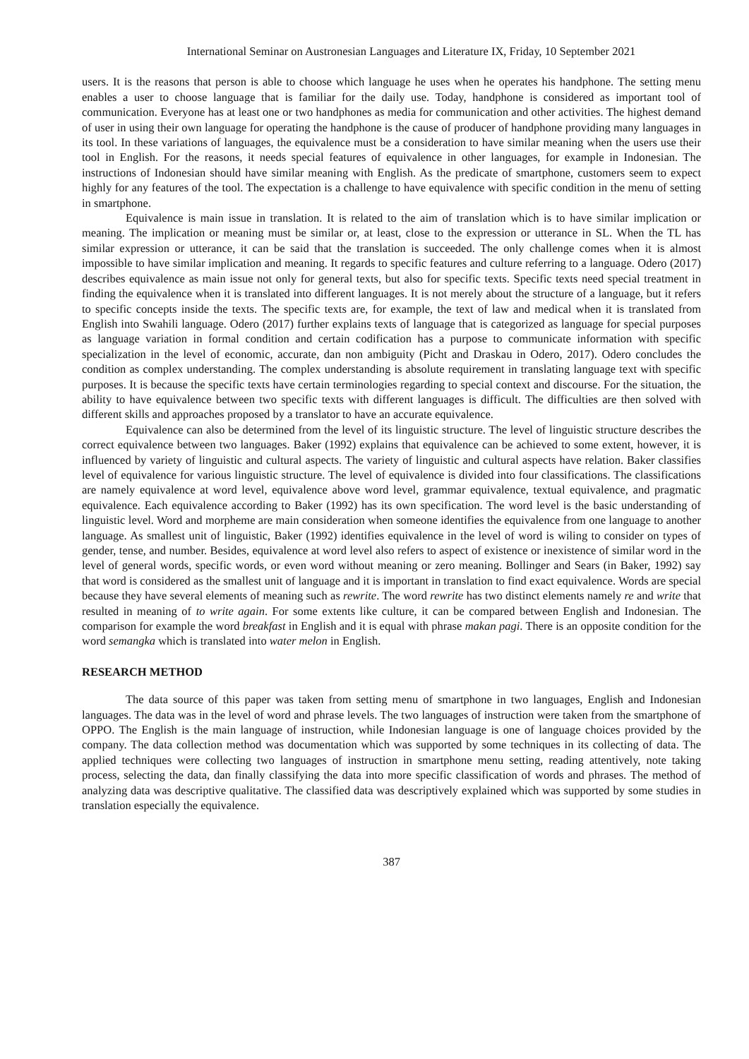International Seminar on Austronesian Languages and Literature IX, Friday, 10 September 2021
users. It is the reasons that person is able to choose which language he uses when he operates his handphone. The setting menu enables a user to choose language that is familiar for the daily use. Today, handphone is considered as important tool of communication. Everyone has at least one or two handphones as media for communication and other activities. The highest demand of user in using their own language for operating the handphone is the cause of producer of handphone providing many languages in its tool. In these variations of languages, the equivalence must be a consideration to have similar meaning when the users use their tool in English. For the reasons, it needs special features of equivalence in other languages, for example in Indonesian. The instructions of Indonesian should have similar meaning with English. As the predicate of smartphone, customers seem to expect highly for any features of the tool. The expectation is a challenge to have equivalence with specific condition in the menu of setting in smartphone.
Equivalence is main issue in translation. It is related to the aim of translation which is to have similar implication or meaning. The implication or meaning must be similar or, at least, close to the expression or utterance in SL. When the TL has similar expression or utterance, it can be said that the translation is succeeded. The only challenge comes when it is almost impossible to have similar implication and meaning. It regards to specific features and culture referring to a language. Odero (2017) describes equivalence as main issue not only for general texts, but also for specific texts. Specific texts need special treatment in finding the equivalence when it is translated into different languages. It is not merely about the structure of a language, but it refers to specific concepts inside the texts. The specific texts are, for example, the text of law and medical when it is translated from English into Swahili language. Odero (2017) further explains texts of language that is categorized as language for special purposes as language variation in formal condition and certain codification has a purpose to communicate information with specific specialization in the level of economic, accurate, dan non ambiguity (Picht and Draskau in Odero, 2017). Odero concludes the condition as complex understanding. The complex understanding is absolute requirement in translating language text with specific purposes. It is because the specific texts have certain terminologies regarding to special context and discourse. For the situation, the ability to have equivalence between two specific texts with different languages is difficult. The difficulties are then solved with different skills and approaches proposed by a translator to have an accurate equivalence.
Equivalence can also be determined from the level of its linguistic structure. The level of linguistic structure describes the correct equivalence between two languages. Baker (1992) explains that equivalence can be achieved to some extent, however, it is influenced by variety of linguistic and cultural aspects. The variety of linguistic and cultural aspects have relation. Baker classifies level of equivalence for various linguistic structure. The level of equivalence is divided into four classifications. The classifications are namely equivalence at word level, equivalence above word level, grammar equivalence, textual equivalence, and pragmatic equivalence. Each equivalence according to Baker (1992) has its own specification. The word level is the basic understanding of linguistic level. Word and morpheme are main consideration when someone identifies the equivalence from one language to another language. As smallest unit of linguistic, Baker (1992) identifies equivalence in the level of word is wiling to consider on types of gender, tense, and number. Besides, equivalence at word level also refers to aspect of existence or inexistence of similar word in the level of general words, specific words, or even word without meaning or zero meaning. Bollinger and Sears (in Baker, 1992) say that word is considered as the smallest unit of language and it is important in translation to find exact equivalence. Words are special because they have several elements of meaning such as rewrite. The word rewrite has two distinct elements namely re and write that resulted in meaning of to write again. For some extents like culture, it can be compared between English and Indonesian. The comparison for example the word breakfast in English and it is equal with phrase makan pagi. There is an opposite condition for the word semangka which is translated into water melon in English.
RESEARCH METHOD
The data source of this paper was taken from setting menu of smartphone in two languages, English and Indonesian languages. The data was in the level of word and phrase levels. The two languages of instruction were taken from the smartphone of OPPO. The English is the main language of instruction, while Indonesian language is one of language choices provided by the company. The data collection method was documentation which was supported by some techniques in its collecting of data. The applied techniques were collecting two languages of instruction in smartphone menu setting, reading attentively, note taking process, selecting the data, dan finally classifying the data into more specific classification of words and phrases. The method of analyzing data was descriptive qualitative. The classified data was descriptively explained which was supported by some studies in translation especially the equivalence.
387